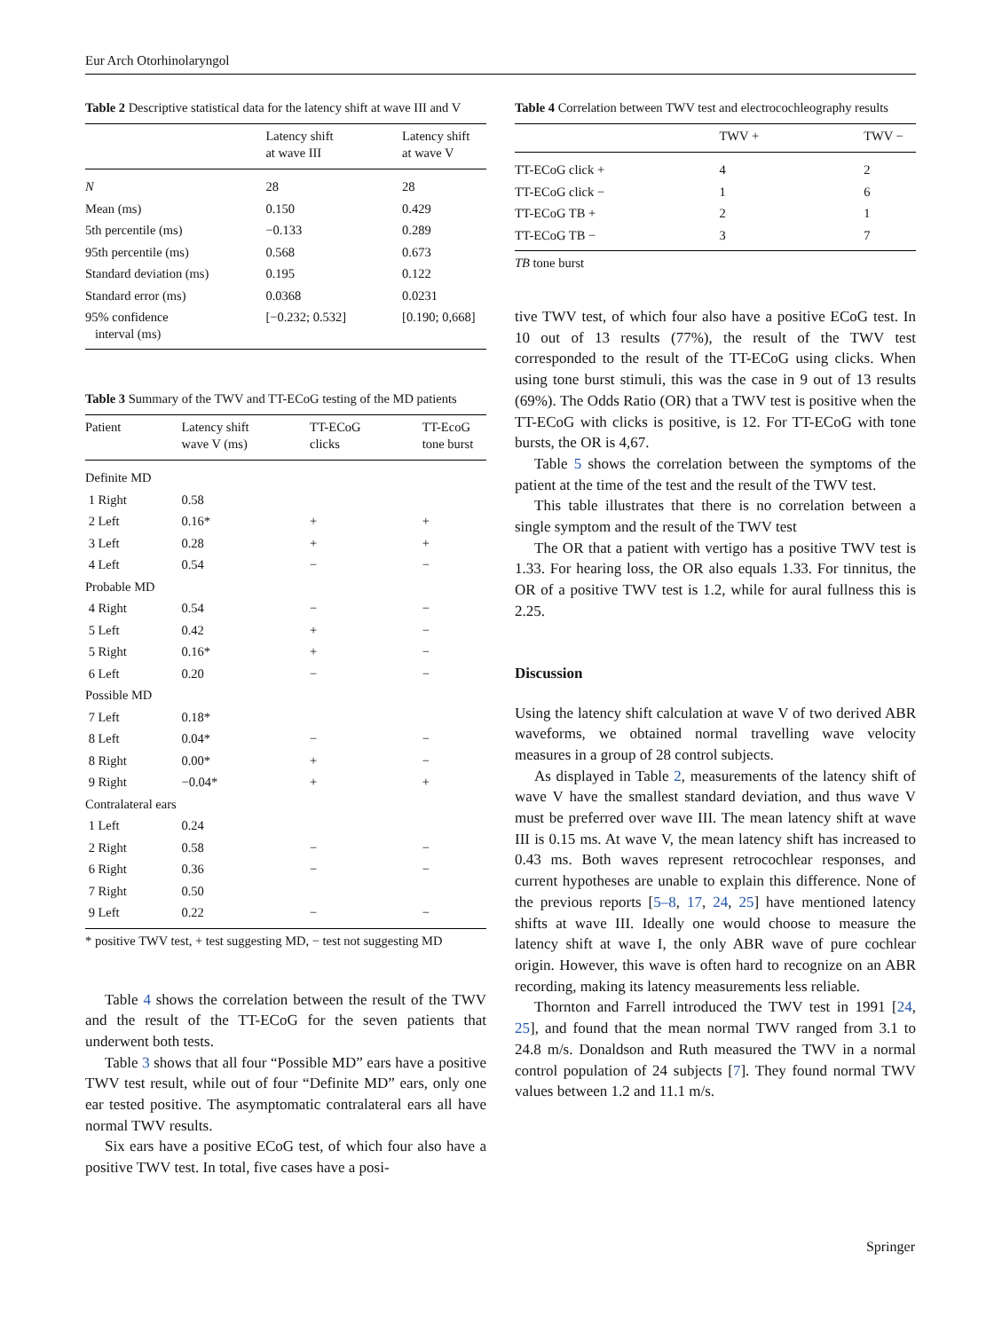Eur Arch Otorhinolaryngol
Table 2 Descriptive statistical data for the latency shift at wave III and V
| | Latency shift at wave III | Latency shift at wave V |
| --- | --- | --- |
| N | 28 | 28 |
| Mean (ms) | 0.150 | 0.429 |
| 5th percentile (ms) | −0.133 | 0.289 |
| 95th percentile (ms) | 0.568 | 0.673 |
| Standard deviation (ms) | 0.195 | 0.122 |
| Standard error (ms) | 0.0368 | 0.0231 |
| 95% confidence interval (ms) | [−0.232; 0.532] | [0.190; 0,668] |
Table 3 Summary of the TWV and TT-ECoG testing of the MD patients
| Patient | Latency shift wave V (ms) | TT-ECoG clicks | TT-EcoG tone burst |
| --- | --- | --- | --- |
| Definite MD | | | |
| 1 Right | 0.58 | | |
| 2 Left | 0.16* | + | + |
| 3 Left | 0.28 | + | + |
| 4 Left | 0.54 | − | − |
| Probable MD | | | |
| 4 Right | 0.54 | − | − |
| 5 Left | 0.42 | + | − |
| 5 Right | 0.16* | + | − |
| 6 Left | 0.20 | − | − |
| Possible MD | | | |
| 7 Left | 0.18* | | |
| 8 Left | 0.04* | − | − |
| 8 Right | 0.00* | + | − |
| 9 Right | −0.04* | + | + |
| Contralateral ears | | | |
| 1 Left | 0.24 | | |
| 2 Right | 0.58 | − | − |
| 6 Right | 0.36 | − | − |
| 7 Right | 0.50 | | |
| 9 Left | 0.22 | − | − |
* positive TWV test, + test suggesting MD, − test not suggesting MD
Table 4 shows the correlation between the result of the TWV and the result of the TT-ECoG for the seven patients that underwent both tests.
Table 3 shows that all four “Possible MD” ears have a positive TWV test result, while out of four “Definite MD” ears, only one ear tested positive. The asymptomatic contralateral ears all have normal TWV results.
Six ears have a positive ECoG test, of which four also have a positive TWV test. In total, five cases have a posi-
Table 4 Correlation between TWV test and electrocochleography results
| | TWV + | TWV − |
| --- | --- | --- |
| TT-ECoG click + | 4 | 2 |
| TT-ECoG click − | 1 | 6 |
| TT-ECoG TB + | 2 | 1 |
| TT-ECoG TB − | 3 | 7 |
TB tone burst
tive TWV test, of which four also have a positive ECoG test. In 10 out of 13 results (77%), the result of the TWV test corresponded to the result of the TT-ECoG using clicks. When using tone burst stimuli, this was the case in 9 out of 13 results (69%). The Odds Ratio (OR) that a TWV test is positive when the TT-ECoG with clicks is positive, is 12. For TT-ECoG with tone bursts, the OR is 4,67.
Table 5 shows the correlation between the symptoms of the patient at the time of the test and the result of the TWV test.
This table illustrates that there is no correlation between a single symptom and the result of the TWV test
The OR that a patient with vertigo has a positive TWV test is 1.33. For hearing loss, the OR also equals 1.33. For tinnitus, the OR of a positive TWV test is 1.2, while for aural fullness this is 2.25.
Discussion
Using the latency shift calculation at wave V of two derived ABR waveforms, we obtained normal travelling wave velocity measures in a group of 28 control subjects.
As displayed in Table 2, measurements of the latency shift of wave V have the smallest standard deviation, and thus wave V must be preferred over wave III. The mean latency shift at wave III is 0.15 ms. At wave V, the mean latency shift has increased to 0.43 ms. Both waves represent retrocochlear responses, and current hypotheses are unable to explain this difference. None of the previous reports [5–8, 17, 24, 25] have mentioned latency shifts at wave III. Ideally one would choose to measure the latency shift at wave I, the only ABR wave of pure cochlear origin. However, this wave is often hard to recognize on an ABR recording, making its latency measurements less reliable.
Thornton and Farrell introduced the TWV test in 1991 [24, 25], and found that the mean normal TWV ranged from 3.1 to 24.8 m/s. Donaldson and Ruth measured the TWV in a normal control population of 24 subjects [7]. They found normal TWV values between 1.2 and 11.1 m/s.
Springer